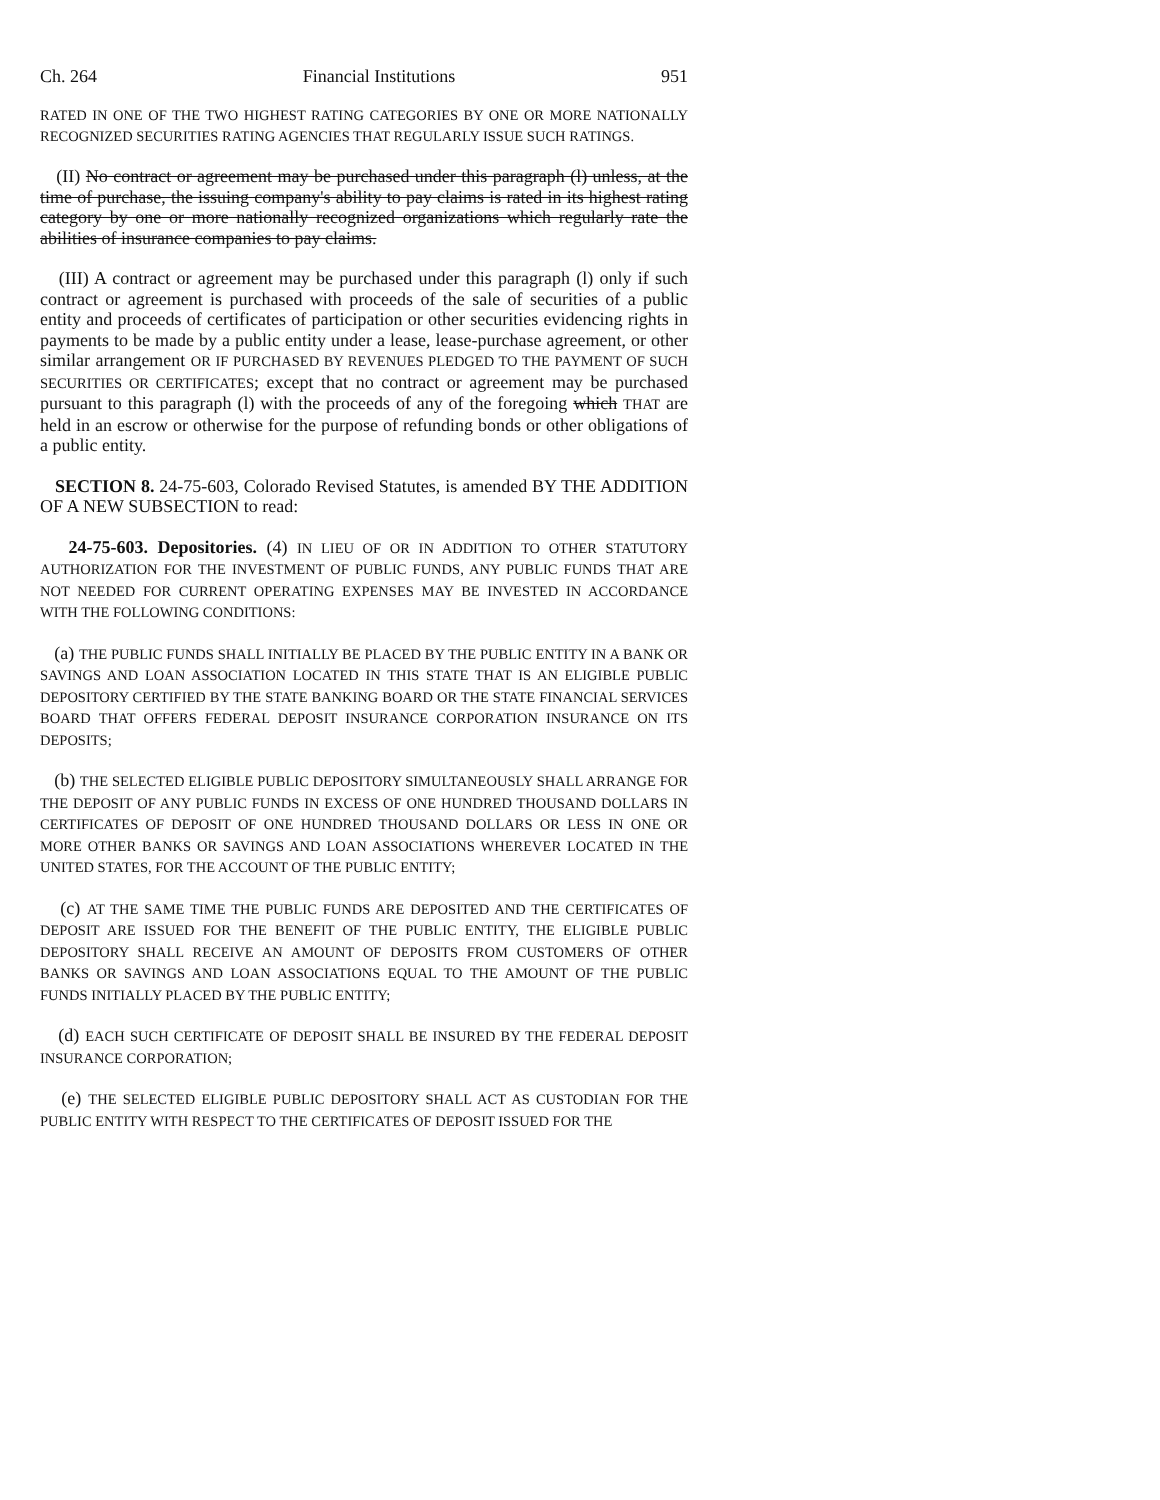Ch. 264 Financial Institutions 951
RATED IN ONE OF THE TWO HIGHEST RATING CATEGORIES BY ONE OR MORE NATIONALLY RECOGNIZED SECURITIES RATING AGENCIES THAT REGULARLY ISSUE SUCH RATINGS.
(II) No contract or agreement may be purchased under this paragraph (l) unless, at the time of purchase, the issuing company's ability to pay claims is rated in its highest rating category by one or more nationally recognized organizations which regularly rate the abilities of insurance companies to pay claims.
(III) A contract or agreement may be purchased under this paragraph (l) only if such contract or agreement is purchased with proceeds of the sale of securities of a public entity and proceeds of certificates of participation or other securities evidencing rights in payments to be made by a public entity under a lease, lease-purchase agreement, or other similar arrangement OR IF PURCHASED BY REVENUES PLEDGED TO THE PAYMENT OF SUCH SECURITIES OR CERTIFICATES; except that no contract or agreement may be purchased pursuant to this paragraph (l) with the proceeds of any of the foregoing which THAT are held in an escrow or otherwise for the purpose of refunding bonds or other obligations of a public entity.
SECTION 8. 24-75-603, Colorado Revised Statutes, is amended BY THE ADDITION OF A NEW SUBSECTION to read:
24-75-603. Depositories. (4) IN LIEU OF OR IN ADDITION TO OTHER STATUTORY AUTHORIZATION FOR THE INVESTMENT OF PUBLIC FUNDS, ANY PUBLIC FUNDS THAT ARE NOT NEEDED FOR CURRENT OPERATING EXPENSES MAY BE INVESTED IN ACCORDANCE WITH THE FOLLOWING CONDITIONS:
(a) THE PUBLIC FUNDS SHALL INITIALLY BE PLACED BY THE PUBLIC ENTITY IN A BANK OR SAVINGS AND LOAN ASSOCIATION LOCATED IN THIS STATE THAT IS AN ELIGIBLE PUBLIC DEPOSITORY CERTIFIED BY THE STATE BANKING BOARD OR THE STATE FINANCIAL SERVICES BOARD THAT OFFERS FEDERAL DEPOSIT INSURANCE CORPORATION INSURANCE ON ITS DEPOSITS;
(b) THE SELECTED ELIGIBLE PUBLIC DEPOSITORY SIMULTANEOUSLY SHALL ARRANGE FOR THE DEPOSIT OF ANY PUBLIC FUNDS IN EXCESS OF ONE HUNDRED THOUSAND DOLLARS IN CERTIFICATES OF DEPOSIT OF ONE HUNDRED THOUSAND DOLLARS OR LESS IN ONE OR MORE OTHER BANKS OR SAVINGS AND LOAN ASSOCIATIONS WHEREVER LOCATED IN THE UNITED STATES, FOR THE ACCOUNT OF THE PUBLIC ENTITY;
(c) AT THE SAME TIME THE PUBLIC FUNDS ARE DEPOSITED AND THE CERTIFICATES OF DEPOSIT ARE ISSUED FOR THE BENEFIT OF THE PUBLIC ENTITY, THE ELIGIBLE PUBLIC DEPOSITORY SHALL RECEIVE AN AMOUNT OF DEPOSITS FROM CUSTOMERS OF OTHER BANKS OR SAVINGS AND LOAN ASSOCIATIONS EQUAL TO THE AMOUNT OF THE PUBLIC FUNDS INITIALLY PLACED BY THE PUBLIC ENTITY;
(d) EACH SUCH CERTIFICATE OF DEPOSIT SHALL BE INSURED BY THE FEDERAL DEPOSIT INSURANCE CORPORATION;
(e) THE SELECTED ELIGIBLE PUBLIC DEPOSITORY SHALL ACT AS CUSTODIAN FOR THE PUBLIC ENTITY WITH RESPECT TO THE CERTIFICATES OF DEPOSIT ISSUED FOR THE